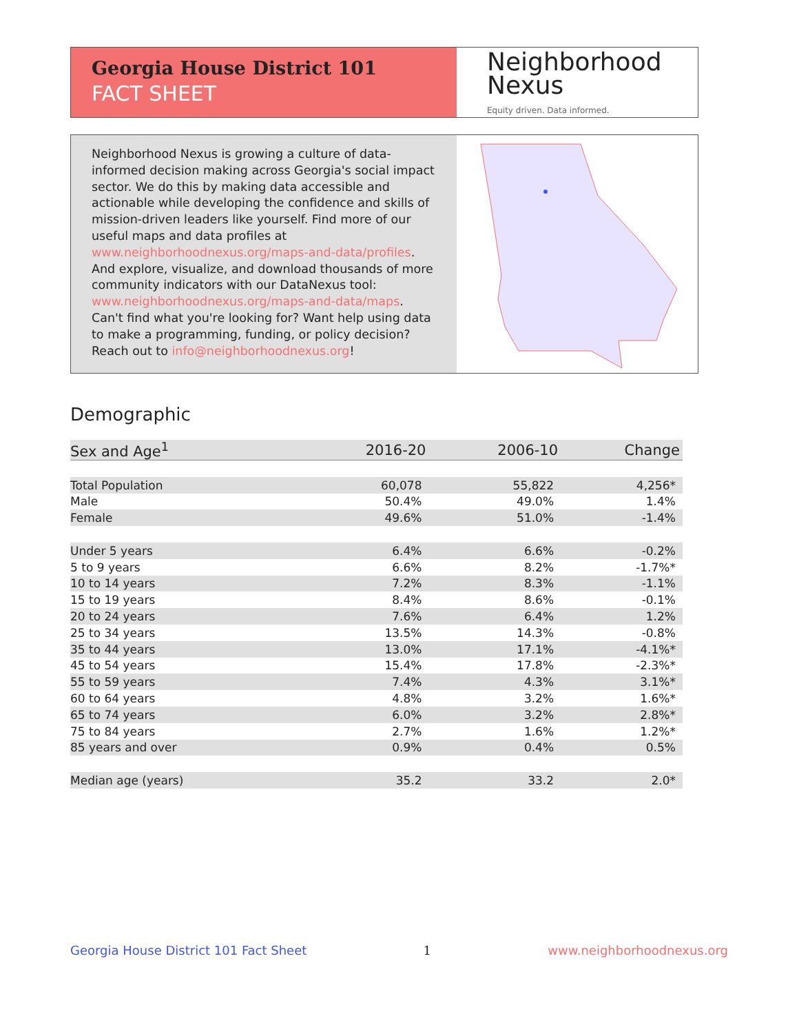Georgia House District 101
FACT SHEET
Neighborhood
Nexus
Equity driven. Data informed.
Neighborhood Nexus is growing a culture of data-informed decision making across Georgia's social impact sector. We do this by making data accessible and actionable while developing the confidence and skills of mission-driven leaders like yourself. Find more of our useful maps and data profiles at www.neighborhoodnexus.org/maps-and-data/profiles. And explore, visualize, and download thousands of more community indicators with our DataNexus tool: www.neighborhoodnexus.org/maps-and-data/maps. Can't find what you're looking for? Want help using data to make a programming, funding, or policy decision? Reach out to info@neighborhoodnexus.org!
Demographic
| Sex and Age<sup>1</sup> | 2016-20 | 2006-10 | Change |
| --- | --- | --- | --- |
| Total Population | 60,078 | 55,822 | 4,256* |
| Male | 50.4% | 49.0% | 1.4% |
| Female | 49.6% | 51.0% | -1.4% |
| Under 5 years | 6.4% | 6.6% | -0.2% |
| 5 to 9 years | 6.6% | 8.2% | -1.7%* |
| 10 to 14 years | 7.2% | 8.3% | -1.1% |
| 15 to 19 years | 8.4% | 8.6% | -0.1% |
| 20 to 24 years | 7.6% | 6.4% | 1.2% |
| 25 to 34 years | 13.5% | 14.3% | -0.8% |
| 35 to 44 years | 13.0% | 17.1% | -4.1%* |
| 45 to 54 years | 15.4% | 17.8% | -2.3%* |
| 55 to 59 years | 7.4% | 4.3% | 3.1%* |
| 60 to 64 years | 4.8% | 3.2% | 1.6%* |
| 65 to 74 years | 6.0% | 3.2% | 2.8%* |
| 75 to 84 years | 2.7% | 1.6% | 1.2%* |
| 85 years and over | 0.9% | 0.4% | 0.5% |
| Median age (years) | 35.2 | 33.2 | 2.0* |
Georgia House District 101 Fact Sheet 1 www.neighborhoodnexus.org